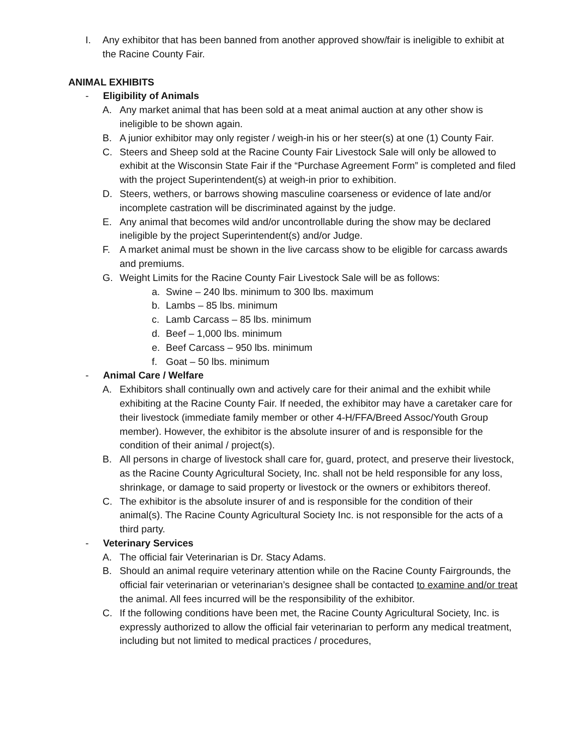I. Any exhibitor that has been banned from another approved show/fair is ineligible to exhibit at the Racine County Fair.
ANIMAL EXHIBITS
- Eligibility of Animals
A. Any market animal that has been sold at a meat animal auction at any other show is ineligible to be shown again.
B. A junior exhibitor may only register / weigh-in his or her steer(s) at one (1) County Fair.
C. Steers and Sheep sold at the Racine County Fair Livestock Sale will only be allowed to exhibit at the Wisconsin State Fair if the “Purchase Agreement Form” is completed and filed with the project Superintendent(s) at weigh-in prior to exhibition.
D. Steers, wethers, or barrows showing masculine coarseness or evidence of late and/or incomplete castration will be discriminated against by the judge.
E. Any animal that becomes wild and/or uncontrollable during the show may be declared ineligible by the project Superintendent(s) and/or Judge.
F. A market animal must be shown in the live carcass show to be eligible for carcass awards and premiums.
G. Weight Limits for the Racine County Fair Livestock Sale will be as follows:
a. Swine – 240 lbs. minimum to 300 lbs. maximum
b. Lambs – 85 lbs. minimum
c. Lamb Carcass – 85 lbs. minimum
d. Beef – 1,000 lbs. minimum
e. Beef Carcass – 950 lbs. minimum
f. Goat – 50 lbs. minimum
- Animal Care / Welfare
A. Exhibitors shall continually own and actively care for their animal and the exhibit while exhibiting at the Racine County Fair. If needed, the exhibitor may have a caretaker care for their livestock (immediate family member or other 4-H/FFA/Breed Assoc/Youth Group member). However, the exhibitor is the absolute insurer of and is responsible for the condition of their animal / project(s).
B. All persons in charge of livestock shall care for, guard, protect, and preserve their livestock, as the Racine County Agricultural Society, Inc. shall not be held responsible for any loss, shrinkage, or damage to said property or livestock or the owners or exhibitors thereof.
C. The exhibitor is the absolute insurer of and is responsible for the condition of their animal(s). The Racine County Agricultural Society Inc. is not responsible for the acts of a third party.
- Veterinary Services
A. The official fair Veterinarian is Dr. Stacy Adams.
B. Should an animal require veterinary attention while on the Racine County Fairgrounds, the official fair veterinarian or veterinarian’s designee shall be contacted to examine and/or treat the animal. All fees incurred will be the responsibility of the exhibitor.
C. If the following conditions have been met, the Racine County Agricultural Society, Inc. is expressly authorized to allow the official fair veterinarian to perform any medical treatment, including but not limited to medical practices / procedures,